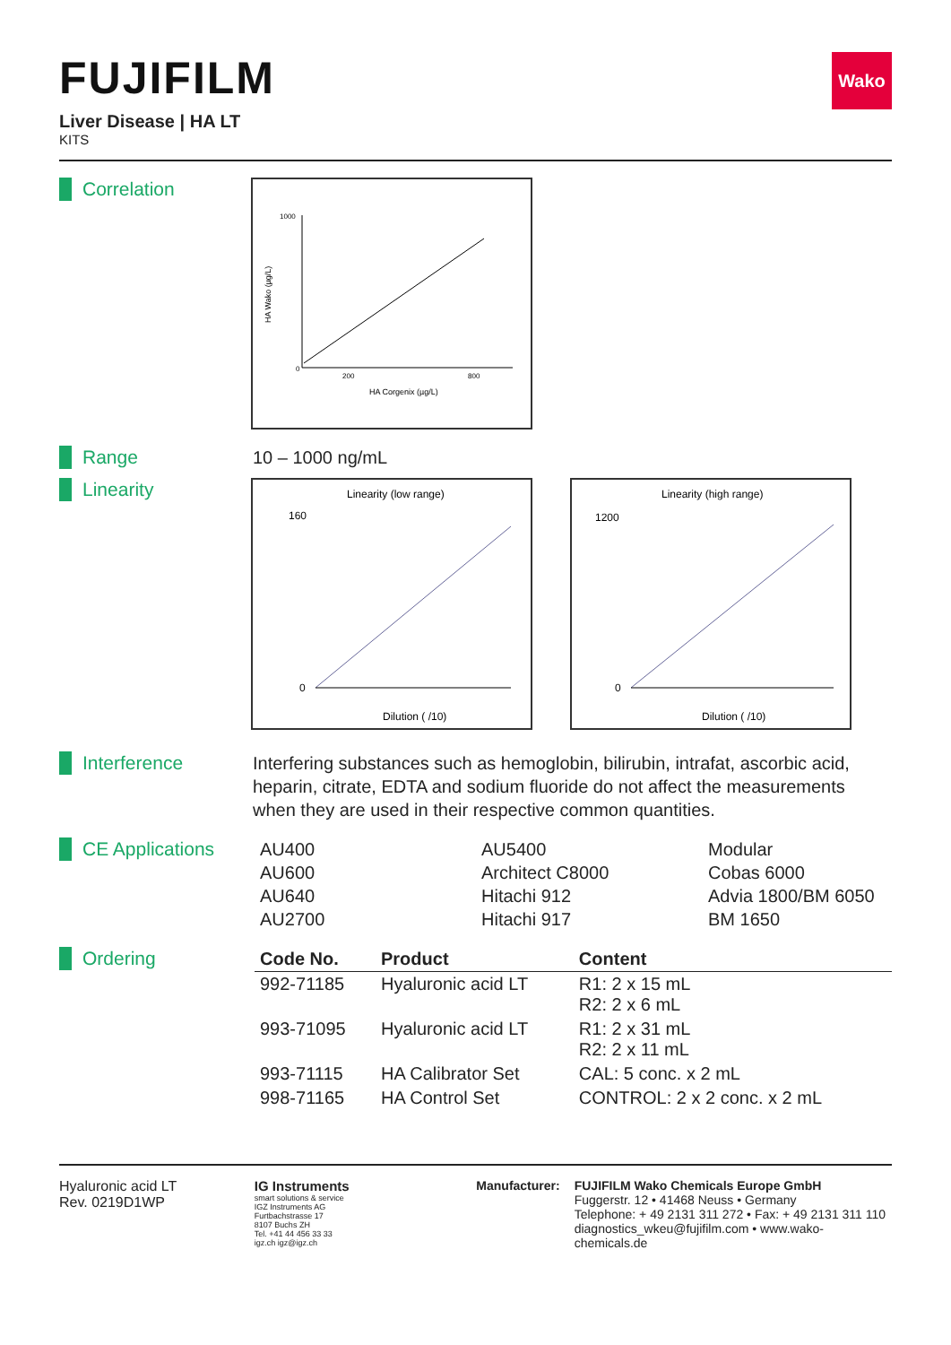FUJIFILM
Liver Disease | HA LT
KITS
Wako
Correlation
HA Corgenix (µg/L)
HA Wako (µg/L)
0
1000
200
800
Range
10 – 1000 ng/mL
Linearity
Linearity (low range)
Dilution ( /10)
160
0
Linearity (high range)
Dilution ( /10)
1200
0
Interference
Interfering substances such as hemoglobin, bilirubin, intrafat, ascorbic acid, heparin, citrate, EDTA and sodium fluoride do not affect the measurements when they are used in their respective common quantities.
CE Applications
AU400
AU600
AU640
AU2700
AU5400
Architect C8000
Hitachi 912
Hitachi 917
Modular
Cobas 6000
Advia 1800/BM 6050
BM 1650
Ordering
| Code No. | Product | Content |
| --- | --- | --- |
| 992-71185 | Hyaluronic acid LT | R1: 2 x 15 mL R2: 2 x 6 mL |
| 993-71095 | Hyaluronic acid LT | R1: 2 x 31 mL R2: 2 x 11 mL |
| 993-71115 | HA Calibrator Set | CAL: 5 conc. x 2 mL |
| 998-71165 | HA Control Set | CONTROL: 2 x 2 conc. x 2 mL |
Hyaluronic acid LT
Rev. 0219D1WP
IG Instruments
smart solutions & service
IGZ Instruments AG
Furtbachstrasse 17
8107 Buchs ZH
Tel. +41 44 456 33 33
igz.ch igz@igz.ch
Manufacturer: FUJIFILM Wako Chemicals Europe GmbH
Fuggerstr. 12 • 41468 Neuss • Germany
Telephone: + 49 2131 311 272 • Fax: + 49 2131 311 110
diagnostics_wkeu@fujifilm.com • www.wako-chemicals.de